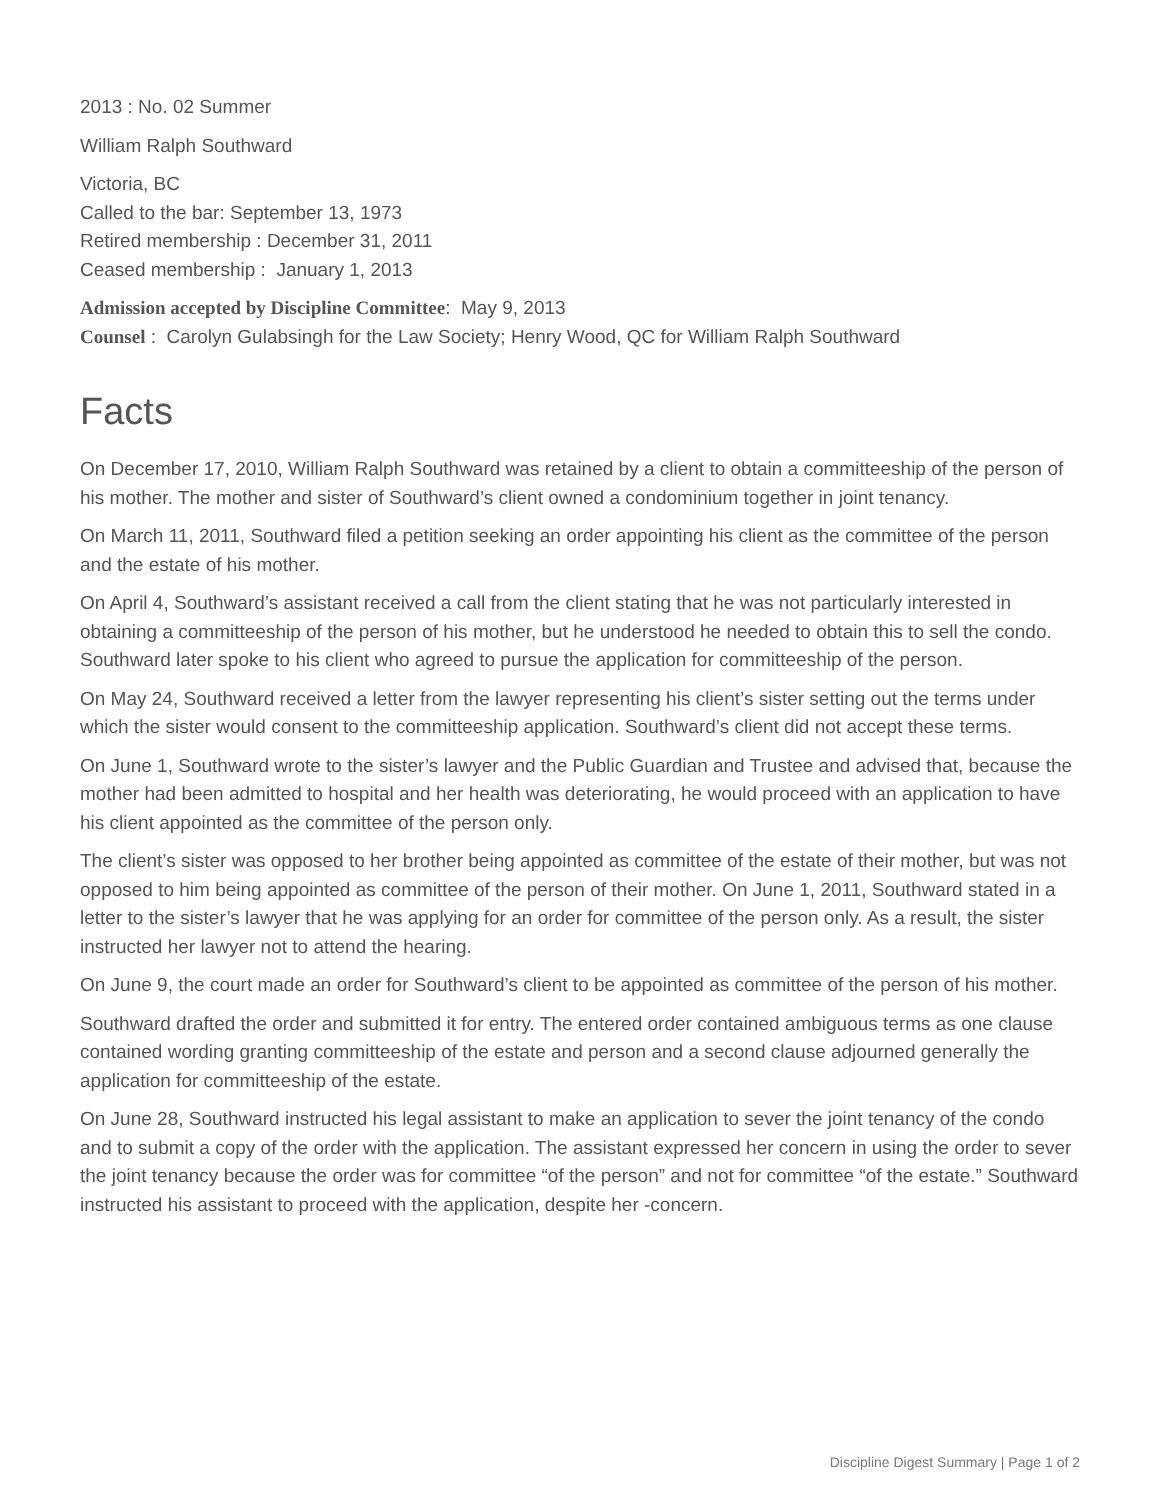2013 : No. 02 Summer
William Ralph Southward
Victoria, BC
Called to the bar: September 13, 1973
Retired membership : December 31, 2011
Ceased membership : January 1, 2013
Admission accepted by Discipline Committee: May 9, 2013
Counsel : Carolyn Gulabsingh for the Law Society; Henry Wood, QC for William Ralph Southward
Facts
On December 17, 2010, William Ralph Southward was retained by a client to obtain a committeeship of the person of his mother. The mother and sister of Southward’s client owned a condominium together in joint tenancy.
On March 11, 2011, Southward filed a petition seeking an order appointing his client as the committee of the person and the estate of his mother.
On April 4, Southward’s assistant received a call from the client stating that he was not particularly interested in obtaining a committeeship of the person of his mother, but he understood he needed to obtain this to sell the condo. Southward later spoke to his client who agreed to pursue the application for committeeship of the person.
On May 24, Southward received a letter from the lawyer representing his client’s sister setting out the terms under which the sister would consent to the committeeship application. Southward’s client did not accept these terms.
On June 1, Southward wrote to the sister’s lawyer and the Public Guardian and Trustee and advised that, because the mother had been admitted to hospital and her health was deteriorating, he would proceed with an application to have his client appointed as the committee of the person only.
The client’s sister was opposed to her brother being appointed as committee of the estate of their mother, but was not opposed to him being appointed as committee of the person of their mother. On June 1, 2011, Southward stated in a letter to the sister’s lawyer that he was applying for an order for committee of the person only. As a result, the sister instructed her lawyer not to attend the hearing.
On June 9, the court made an order for Southward’s client to be appointed as committee of the person of his mother.
Southward drafted the order and submitted it for entry. The entered order contained ambiguous terms as one clause contained wording granting committeeship of the estate and person and a second clause adjourned generally the application for committeeship of the estate.
On June 28, Southward instructed his legal assistant to make an application to sever the joint tenancy of the condo and to submit a copy of the order with the application. The assistant expressed her concern in using the order to sever the joint tenancy because the order was for committee “of the person” and not for committee “of the estate.” Southward instructed his assistant to proceed with the application, despite her -concern.
Discipline Digest Summary | Page 1 of 2